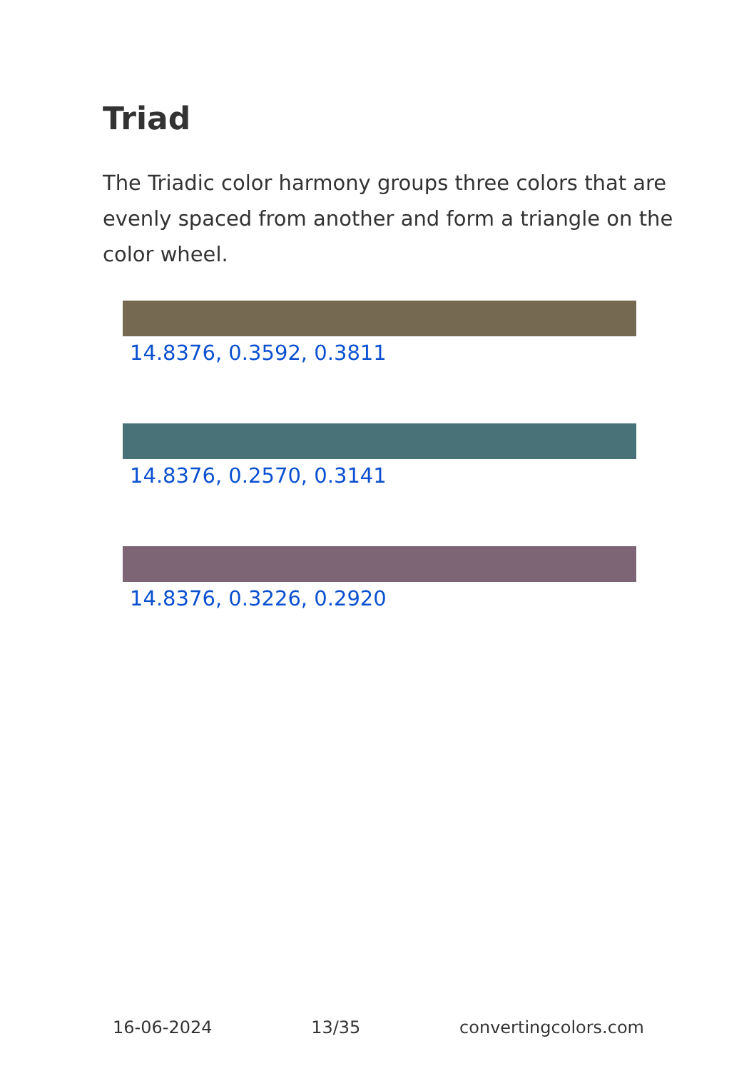Triad
The Triadic color harmony groups three colors that are evenly spaced from another and form a triangle on the color wheel.
14.8376, 0.3592, 0.3811
14.8376, 0.2570, 0.3141
14.8376, 0.3226, 0.2920
16-06-2024 13/35 convertingcolors.com